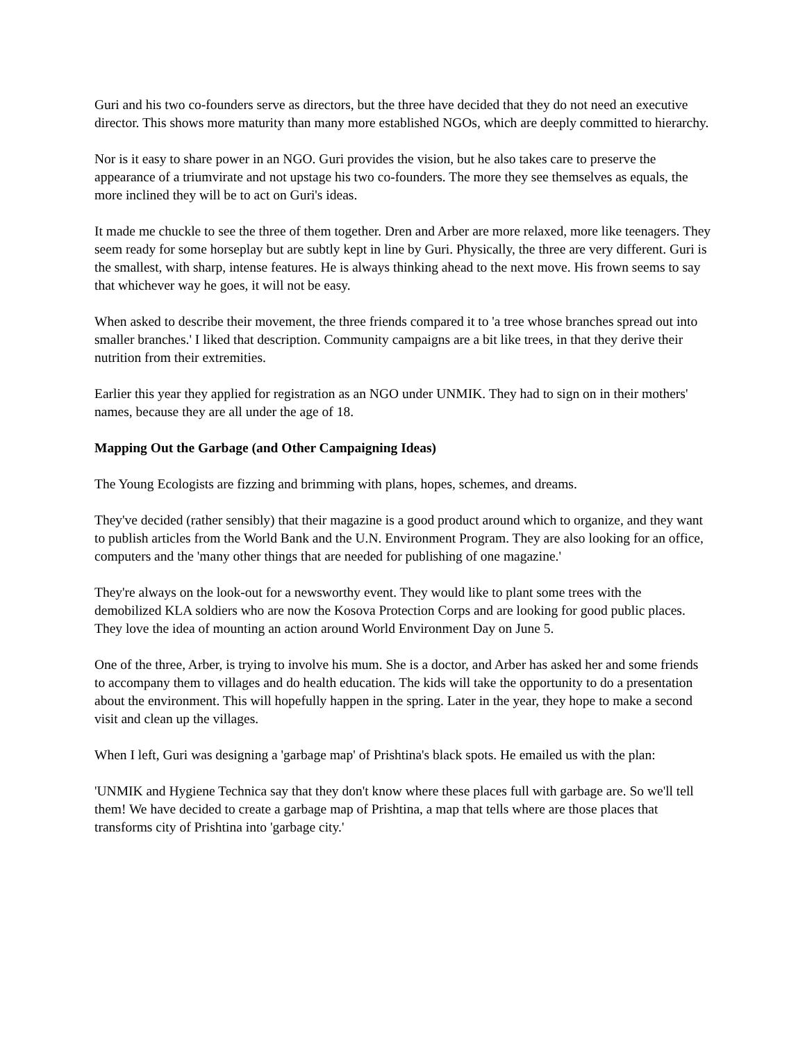Guri and his two co-founders serve as directors, but the three have decided that they do not need an executive director. This shows more maturity than many more established NGOs, which are deeply committed to hierarchy.
Nor is it easy to share power in an NGO. Guri provides the vision, but he also takes care to preserve the appearance of a triumvirate and not upstage his two co-founders. The more they see themselves as equals, the more inclined they will be to act on Guri's ideas.
It made me chuckle to see the three of them together. Dren and Arber are more relaxed, more like teenagers. They seem ready for some horseplay but are subtly kept in line by Guri. Physically, the three are very different. Guri is the smallest, with sharp, intense features. He is always thinking ahead to the next move. His frown seems to say that whichever way he goes, it will not be easy.
When asked to describe their movement, the three friends compared it to 'a tree whose branches spread out into smaller branches.' I liked that description. Community campaigns are a bit like trees, in that they derive their nutrition from their extremities.
Earlier this year they applied for registration as an NGO under UNMIK. They had to sign on in their mothers' names, because they are all under the age of 18.
Mapping Out the Garbage (and Other Campaigning Ideas)
The Young Ecologists are fizzing and brimming with plans, hopes, schemes, and dreams.
They've decided (rather sensibly) that their magazine is a good product around which to organize, and they want to publish articles from the World Bank and the U.N. Environment Program. They are also looking for an office, computers and the 'many other things that are needed for publishing of one magazine.'
They're always on the look-out for a newsworthy event. They would like to plant some trees with the demobilized KLA soldiers who are now the Kosova Protection Corps and are looking for good public places. They love the idea of mounting an action around World Environment Day on June 5.
One of the three, Arber, is trying to involve his mum. She is a doctor, and Arber has asked her and some friends to accompany them to villages and do health education. The kids will take the opportunity to do a presentation about the environment. This will hopefully happen in the spring. Later in the year, they hope to make a second visit and clean up the villages.
When I left, Guri was designing a 'garbage map' of Prishtina's black spots. He emailed us with the plan:
'UNMIK and Hygiene Technica say that they don't know where these places full with garbage are. So we'll tell them! We have decided to create a garbage map of Prishtina, a map that tells where are those places that transforms city of Prishtina into 'garbage city.'